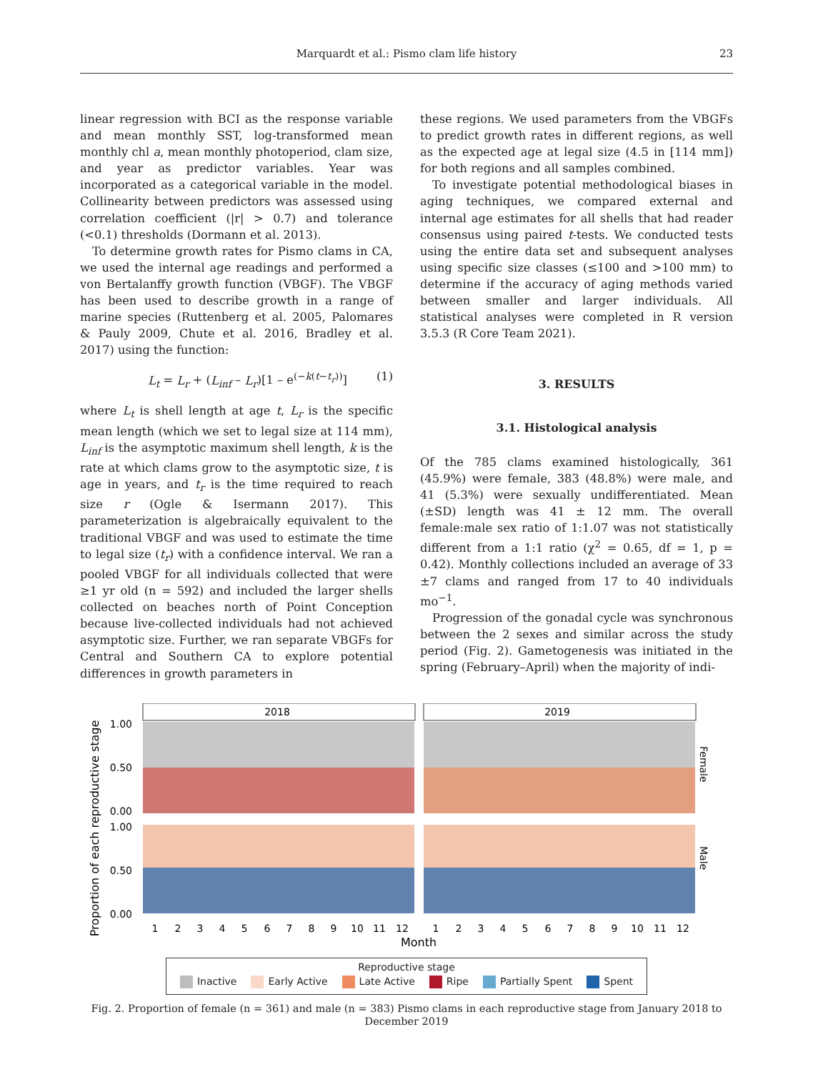Marquardt et al.: Pismo clam life history 23
linear regression with BCI as the response variable and mean monthly SST, log-transformed mean monthly chl a, mean monthly photoperiod, clam size, and year as predictor variables. Year was incorporated as a categorical variable in the model. Collinearity between predictors was assessed using correlation coefficient (|r| > 0.7) and tolerance (<0.1) thresholds (Dormann et al. 2013).
To determine growth rates for Pismo clams in CA, we used the internal age readings and performed a von Bertalanffy growth function (VBGF). The VBGF has been used to describe growth in a range of marine species (Ruttenberg et al. 2005, Palomares & Pauly 2009, Chute et al. 2016, Bradley et al. 2017) using the function:
L<sub>t</sub> = L<sub>r</sub> + (L<sub>inf</sub> – L<sub>r</sub>)[1 – e<sup>(−k(t−t<sub>r</sub>))</sup>] (1)
where L<sub>t</sub> is shell length at age t, L<sub>r</sub> is the specific mean length (which we set to legal size at 114 mm), L<sub>inf</sub> is the asymptotic maximum shell length, k is the rate at which clams grow to the asymptotic size, t is age in years, and t<sub>r</sub> is the time required to reach size r (Ogle & Isermann 2017). This parameterization is algebraically equivalent to the traditional VBGF and was used to estimate the time to legal size (t<sub>r</sub>) with a confidence interval. We ran a pooled VBGF for all individuals collected that were ≥1 yr old (n = 592) and included the larger shells collected on beaches north of Point Conception because live-collected individuals had not achieved asymptotic size. Further, we ran separate VBGFs for Central and Southern CA to explore potential differences in growth parameters in
these regions. We used parameters from the VBGFs to predict growth rates in different regions, as well as the expected age at legal size (4.5 in [114 mm]) for both regions and all samples combined.
To investigate potential methodological biases in aging techniques, we compared external and internal age estimates for all shells that had reader consensus using paired t-tests. We conducted tests using the entire data set and subsequent analyses using specific size classes (≤100 and >100 mm) to determine if the accuracy of aging methods varied between smaller and larger individuals. All statistical analyses were completed in R version 3.5.3 (R Core Team 2021).
3. RESULTS
3.1. Histological analysis
Of the 785 clams examined histologically, 361 (45.9%) were female, 383 (48.8%) were male, and 41 (5.3%) were sexually undifferentiated. Mean (±SD) length was 41 ± 12 mm. The overall female:male sex ratio of 1:1.07 was not statistically different from a 1:1 ratio (χ<sup>2</sup> = 0.65, df = 1, p = 0.42). Monthly collections included an average of 33 ±7 clams and ranged from 17 to 40 individuals mo<sup>−1</sup>.
Progression of the gonadal cycle was synchronous between the 2 sexes and similar across the study period (Fig. 2). Gametogenesis was initiated in the spring (February–April) when the majority of indi-
Proportion of each reproductive stage
2018
2019
1.00
0.50
0.00
1.00
0.50
0.00
Female
Male
1
2
3
4
5
6
7
8
9
10
11
12
1
2
3
4
5
6
7
8
9
10
11
12
Month
Reproductive stage
Inactive Early Active Late Active Ripe Partially Spent Spent
Fig. 2. Proportion of female (n = 361) and male (n = 383) Pismo clams in each reproductive stage from January 2018 to December 2019